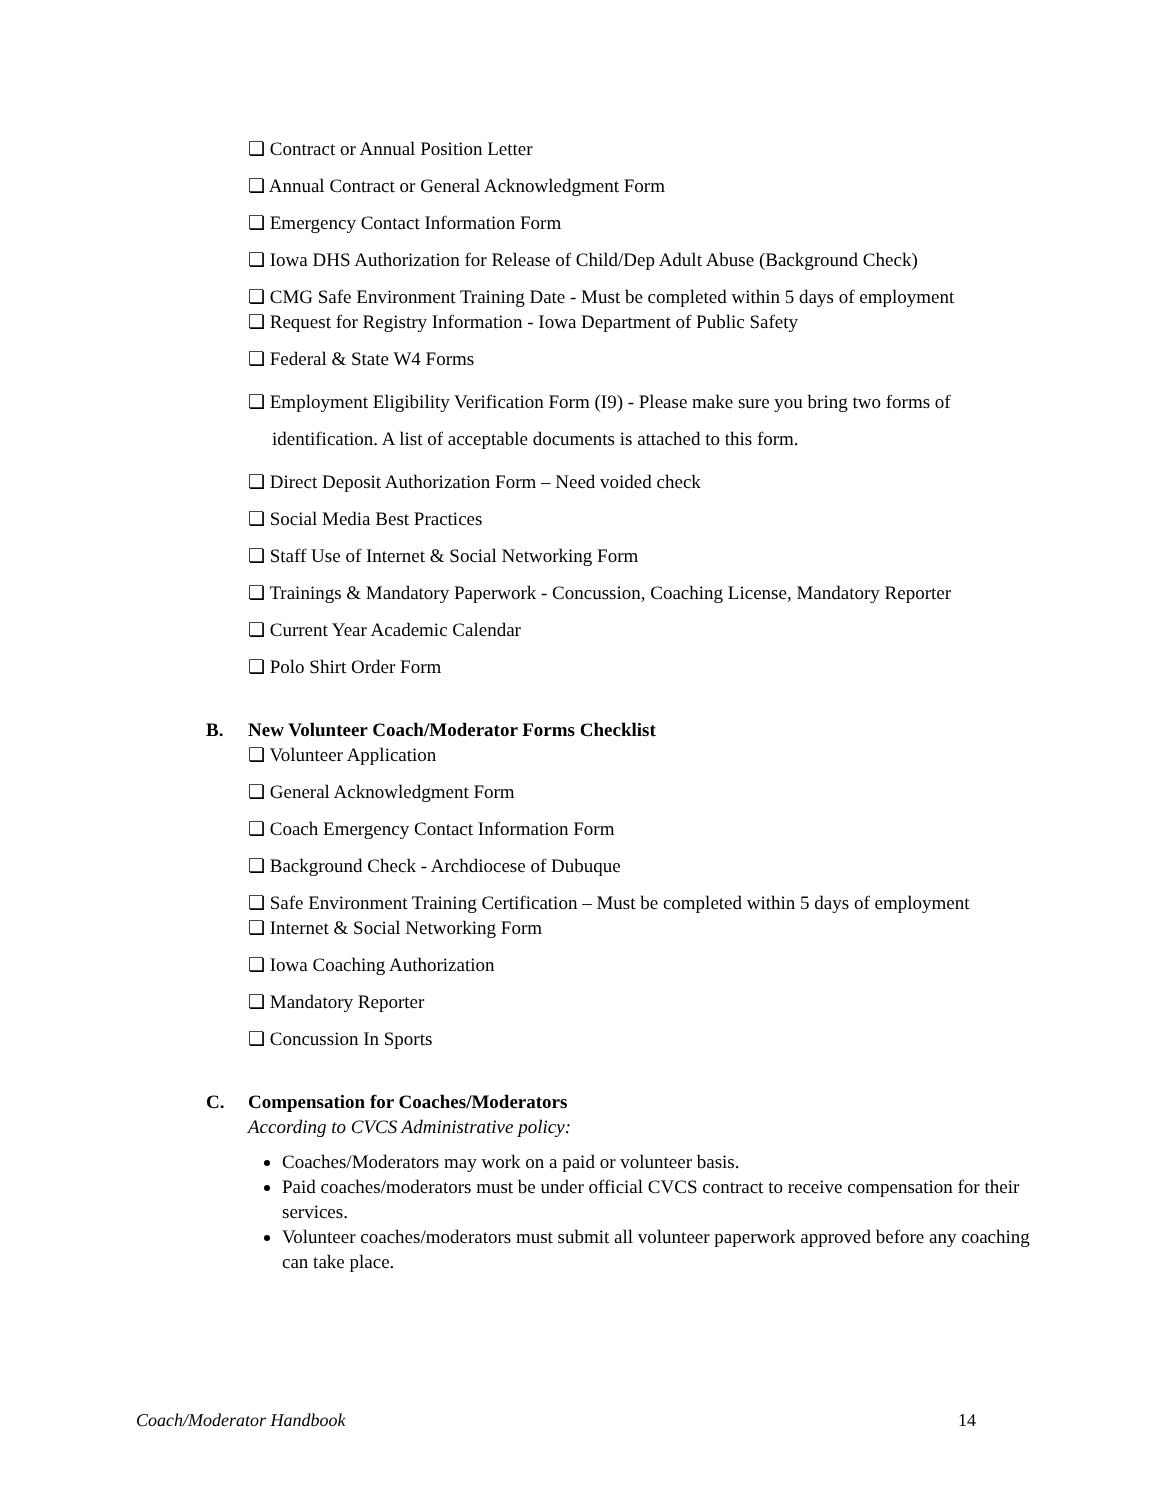❏ Contract or Annual Position Letter
❏ Annual Contract or General Acknowledgment Form
❏ Emergency Contact Information Form
❏ Iowa DHS Authorization for Release of Child/Dep Adult Abuse (Background Check)
❏ CMG Safe Environment Training Date - Must be completed within 5 days of employment
❏ Request for Registry Information - Iowa Department of Public Safety
❏ Federal & State W4 Forms
❏ Employment Eligibility Verification Form (I9) - Please make sure you bring two forms of identification. A list of acceptable documents is attached to this form.
❏ Direct Deposit Authorization Form – Need voided check
❏ Social Media Best Practices
❏ Staff Use of Internet & Social Networking Form
❏ Trainings & Mandatory Paperwork - Concussion, Coaching License, Mandatory Reporter
❏ Current Year Academic Calendar
❏ Polo Shirt Order Form
B. New Volunteer Coach/Moderator Forms Checklist
❏ Volunteer Application
❏ General Acknowledgment Form
❏ Coach Emergency Contact Information Form
❏ Background Check - Archdiocese of Dubuque
❏ Safe Environment Training Certification – Must be completed within 5 days of employment
❏ Internet & Social Networking Form
❏ Iowa Coaching Authorization
❏ Mandatory Reporter
❏ Concussion In Sports
C. Compensation for Coaches/Moderators
According to CVCS Administrative policy:
Coaches/Moderators may work on a paid or volunteer basis.
Paid coaches/moderators must be under official CVCS contract to receive compensation for their services.
Volunteer coaches/moderators must submit all volunteer paperwork approved before any coaching can take place.
Coach/Moderator Handbook 14